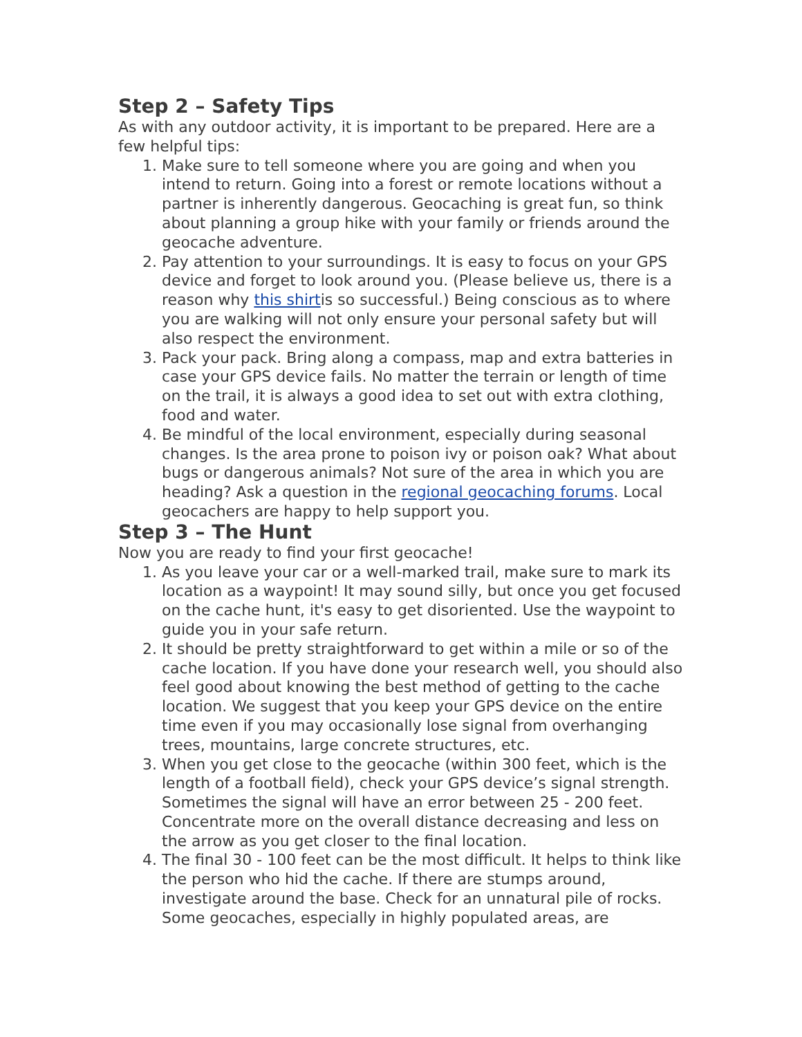Step 2 – Safety Tips
As with any outdoor activity, it is important to be prepared. Here are a few helpful tips:
1. Make sure to tell someone where you are going and when you intend to return. Going into a forest or remote locations without a partner is inherently dangerous. Geocaching is great fun, so think about planning a group hike with your family or friends around the geocache adventure.
2. Pay attention to your surroundings. It is easy to focus on your GPS device and forget to look around you. (Please believe us, there is a reason why this shirtis so successful.) Being conscious as to where you are walking will not only ensure your personal safety but will also respect the environment.
3. Pack your pack. Bring along a compass, map and extra batteries in case your GPS device fails. No matter the terrain or length of time on the trail, it is always a good idea to set out with extra clothing, food and water.
4. Be mindful of the local environment, especially during seasonal changes. Is the area prone to poison ivy or poison oak? What about bugs or dangerous animals? Not sure of the area in which you are heading? Ask a question in the regional geocaching forums. Local geocachers are happy to help support you.
Step 3 – The Hunt
Now you are ready to find your first geocache!
1. As you leave your car or a well-marked trail, make sure to mark its location as a waypoint! It may sound silly, but once you get focused on the cache hunt, it's easy to get disoriented. Use the waypoint to guide you in your safe return.
2. It should be pretty straightforward to get within a mile or so of the cache location. If you have done your research well, you should also feel good about knowing the best method of getting to the cache location. We suggest that you keep your GPS device on the entire time even if you may occasionally lose signal from overhanging trees, mountains, large concrete structures, etc.
3. When you get close to the geocache (within 300 feet, which is the length of a football field), check your GPS device’s signal strength. Sometimes the signal will have an error between 25 - 200 feet. Concentrate more on the overall distance decreasing and less on the arrow as you get closer to the final location.
4. The final 30 - 100 feet can be the most difficult. It helps to think like the person who hid the cache. If there are stumps around, investigate around the base. Check for an unnatural pile of rocks. Some geocaches, especially in highly populated areas, are